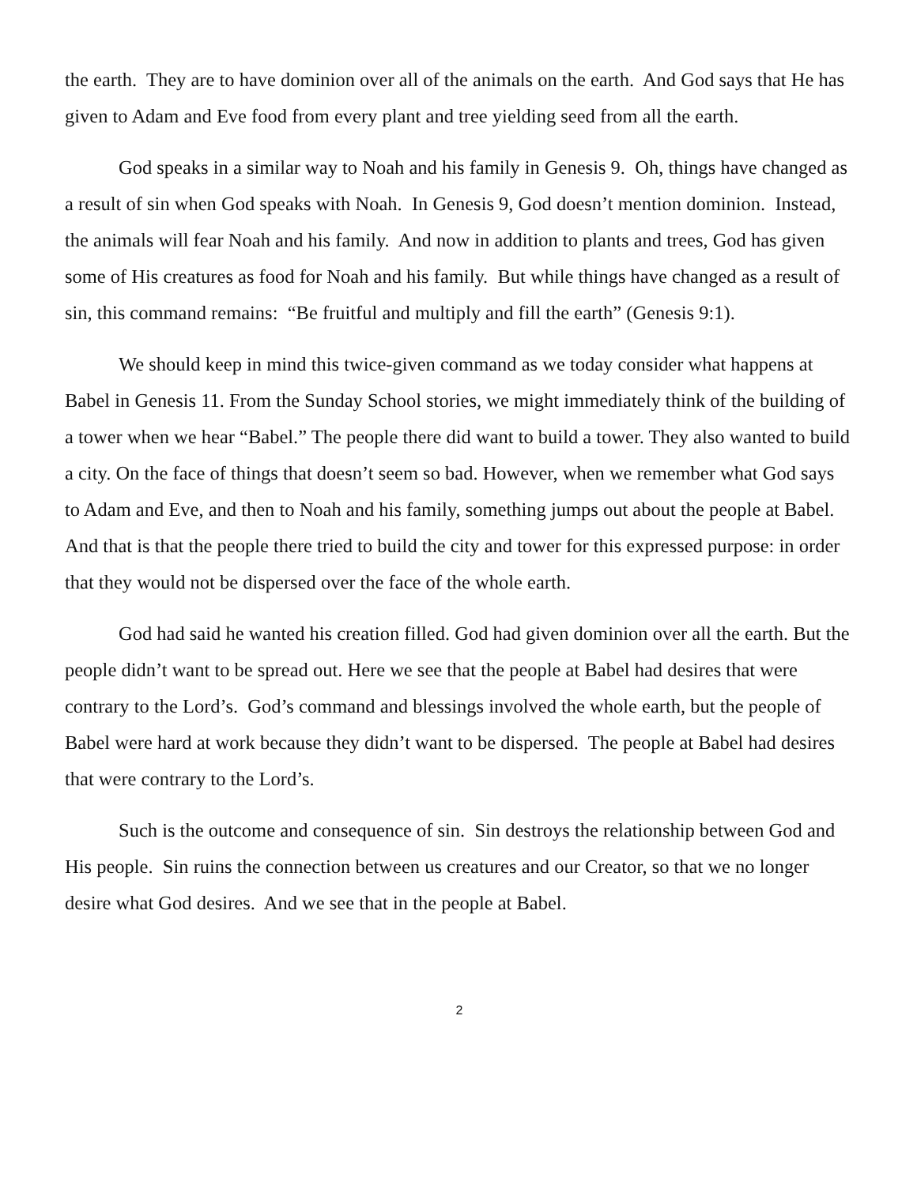the earth. They are to have dominion over all of the animals on the earth. And God says that He has given to Adam and Eve food from every plant and tree yielding seed from all the earth.
God speaks in a similar way to Noah and his family in Genesis 9. Oh, things have changed as a result of sin when God speaks with Noah. In Genesis 9, God doesn’t mention dominion. Instead, the animals will fear Noah and his family. And now in addition to plants and trees, God has given some of His creatures as food for Noah and his family. But while things have changed as a result of sin, this command remains: “Be fruitful and multiply and fill the earth” (Genesis 9:1).
We should keep in mind this twice-given command as we today consider what happens at Babel in Genesis 11. From the Sunday School stories, we might immediately think of the building of a tower when we hear “Babel.” The people there did want to build a tower. They also wanted to build a city. On the face of things that doesn’t seem so bad. However, when we remember what God says to Adam and Eve, and then to Noah and his family, something jumps out about the people at Babel. And that is that the people there tried to build the city and tower for this expressed purpose: in order that they would not be dispersed over the face of the whole earth.
God had said he wanted his creation filled. God had given dominion over all the earth. But the people didn’t want to be spread out. Here we see that the people at Babel had desires that were contrary to the Lord’s. God’s command and blessings involved the whole earth, but the people of Babel were hard at work because they didn’t want to be dispersed. The people at Babel had desires that were contrary to the Lord’s.
Such is the outcome and consequence of sin. Sin destroys the relationship between God and His people. Sin ruins the connection between us creatures and our Creator, so that we no longer desire what God desires. And we see that in the people at Babel.
2